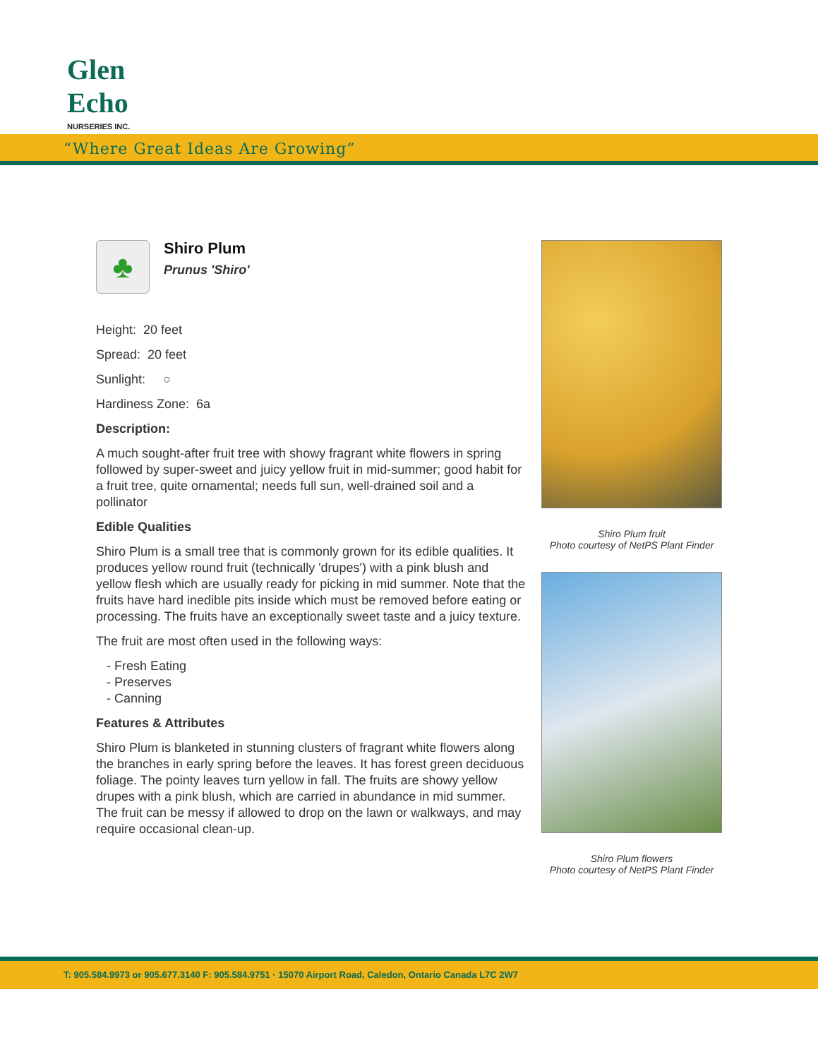Glen Echo
NURSERIES INC.
“Where Great Ideas Are Growing”
♣
Shiro Plum
Prunus 'Shiro'
Height: 20 feet
Spread: 20 feet
Sunlight: ○
Hardiness Zone: 6a
Description:
A much sought-after fruit tree with showy fragrant white flowers in spring followed by super-sweet and juicy yellow fruit in mid-summer; good habit for a fruit tree, quite ornamental; needs full sun, well-drained soil and a pollinator
Edible Qualities
Shiro Plum is a small tree that is commonly grown for its edible qualities. It produces yellow round fruit (technically 'drupes') with a pink blush and yellow flesh which are usually ready for picking in mid summer. Note that the fruits have hard inedible pits inside which must be removed before eating or processing. The fruits have an exceptionally sweet taste and a juicy texture.
The fruit are most often used in the following ways:
- Fresh Eating
- Preserves
- Canning
Features & Attributes
Shiro Plum is blanketed in stunning clusters of fragrant white flowers along the branches in early spring before the leaves. It has forest green deciduous foliage. The pointy leaves turn yellow in fall. The fruits are showy yellow drupes with a pink blush, which are carried in abundance in mid summer. The fruit can be messy if allowed to drop on the lawn or walkways, and may require occasional clean-up.
Shiro Plum fruit
Photo courtesy of NetPS Plant Finder
Shiro Plum flowers
Photo courtesy of NetPS Plant Finder
T: 905.584.9973 or 905.677.3140 F: 905.584.9751 · 15070 Airport Road, Caledon, Ontario Canada L7C 2W7